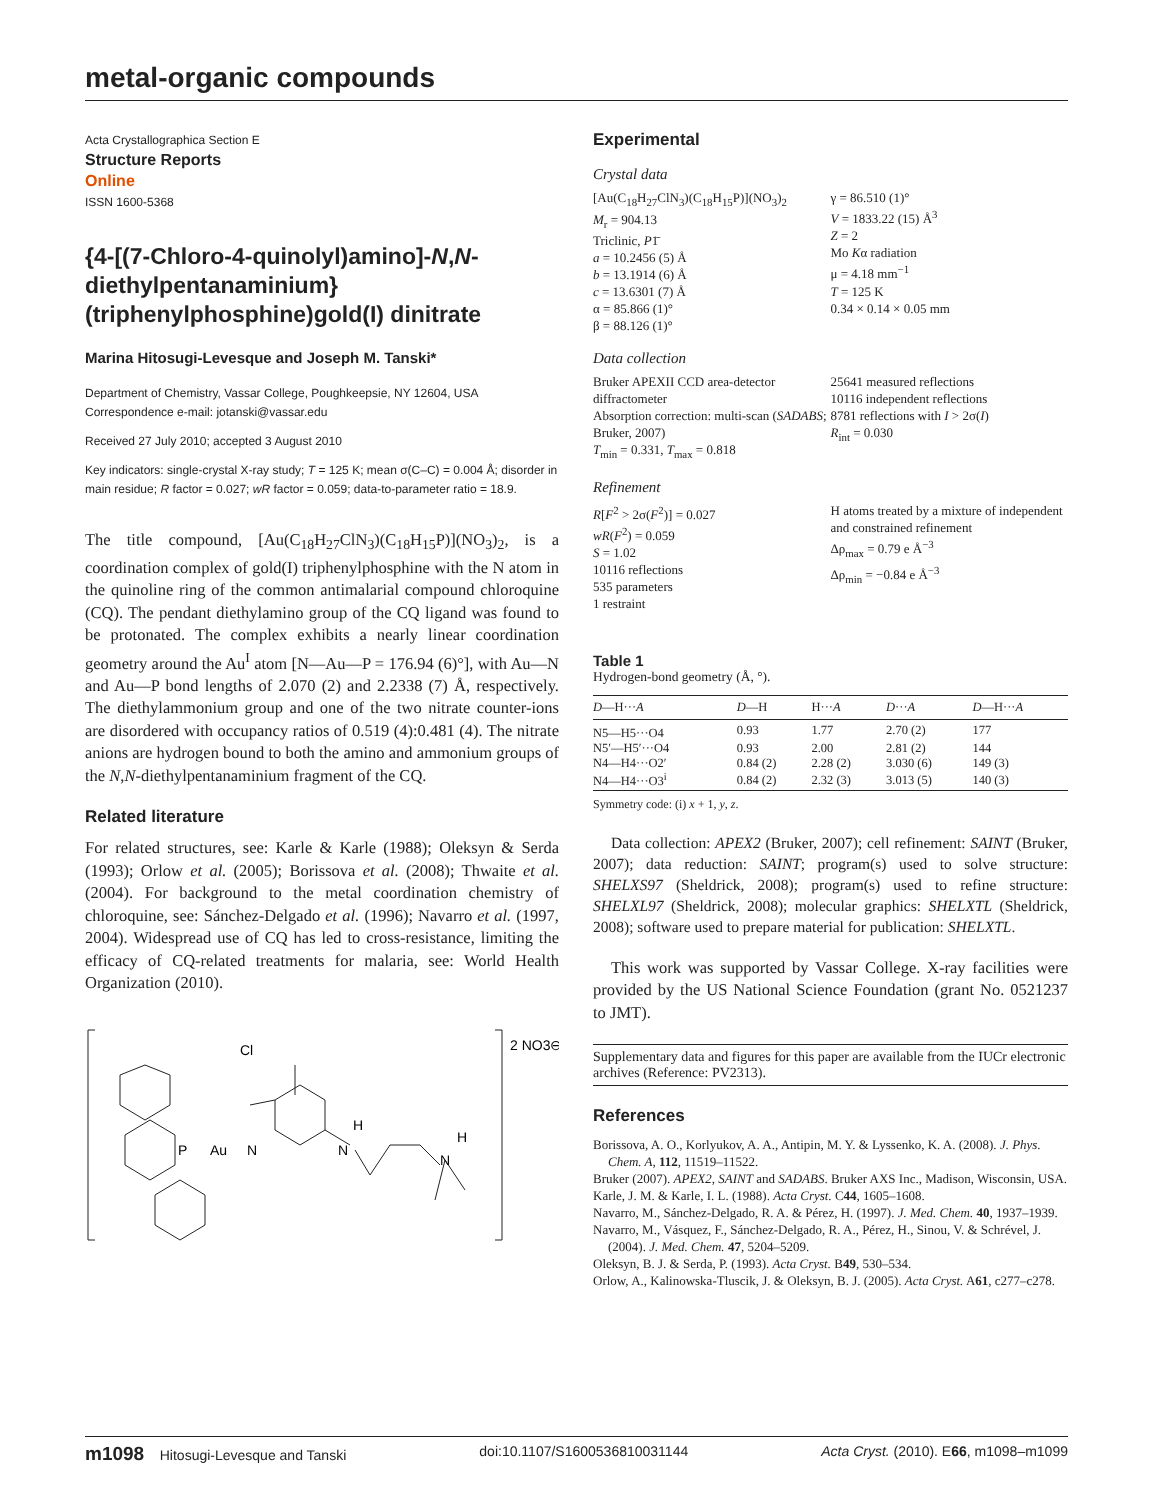metal-organic compounds
Acta Crystallographica Section E
Structure Reports
Online
ISSN 1600-5368
{4-[(7-Chloro-4-quinolyl)amino]-N,N-diethylpentanaminium}(triphenylphosphine)gold(I) dinitrate
Marina Hitosugi-Levesque and Joseph M. Tanski*
Department of Chemistry, Vassar College, Poughkeepsie, NY 12604, USA
Correspondence e-mail: jotanski@vassar.edu
Received 27 July 2010; accepted 3 August 2010
Key indicators: single-crystal X-ray study; T = 125 K; mean σ(C–C) = 0.004 Å; disorder in main residue; R factor = 0.027; wR factor = 0.059; data-to-parameter ratio = 18.9.
The title compound, [Au(C<sub>18</sub>H<sub>27</sub>ClN<sub>3</sub>)(C<sub>18</sub>H<sub>15</sub>P)](NO<sub>3</sub>)<sub>2</sub>, is a coordination complex of gold(I) triphenylphosphine with the N atom in the quinoline ring of the common antimalarial compound chloroquine (CQ). The pendant diethylamino group of the CQ ligand was found to be protonated. The complex exhibits a nearly linear coordination geometry around the Au<sup>I</sup> atom [N—Au—P = 176.94 (6)°], with Au—N and Au—P bond lengths of 2.070 (2) and 2.2338 (7) Å, respectively. The diethylammonium group and one of the two nitrate counter-ions are disordered with occupancy ratios of 0.519 (4):0.481 (4). The nitrate anions are hydrogen bound to both the amino and ammonium groups of the N,N-diethylpentanaminium fragment of the CQ.
Related literature
For related structures, see: Karle & Karle (1988); Oleksyn & Serda (1993); Orlow et al. (2005); Borissova et al. (2008); Thwaite et al. (2004). For background to the metal coordination chemistry of chloroquine, see: Sánchez-Delgado et al. (1996); Navarro et al. (1997, 2004). Widespread use of CQ has led to cross-resistance, limiting the efficacy of CQ-related treatments for malaria, see: World Health Organization (2010).
2 NO3⊖
Cl
P
Au
N
N
H
N
H
Experimental
Crystal data
[Au(C<sub>18</sub>H<sub>27</sub>ClN<sub>3</sub>)(C<sub>18</sub>H<sub>15</sub>P)](NO<sub>3</sub>)<sub>2</sub>
M<sub>r</sub> = 904.13
Triclinic, P1̄
a = 10.2456 (5) Å
b = 13.1914 (6) Å
c = 13.6301 (7) Å
α = 85.866 (1)°
β = 88.126 (1)°
γ = 86.510 (1)°
V = 1833.22 (15) Å<sup>3</sup>
Z = 2
Mo Kα radiation
μ = 4.18 mm<sup>−1</sup>
T = 125 K
0.34 × 0.14 × 0.05 mm
Data collection
Bruker APEXII CCD area-detector diffractometer
Absorption correction: multi-scan (SADABS; Bruker, 2007)
T<sub>min</sub> = 0.331, T<sub>max</sub> = 0.818
25641 measured reflections
10116 independent reflections
8781 reflections with I > 2σ(I)
R<sub>int</sub> = 0.030
Refinement
R[F<sup>2</sup> > 2σ(F<sup>2</sup>)] = 0.027
wR(F<sup>2</sup>) = 0.059
S = 1.02
10116 reflections
535 parameters
1 restraint
H atoms treated by a mixture of independent and constrained refinement
Δρ<sub>max</sub> = 0.79 e Å<sup>−3</sup>
Δρ<sub>min</sub> = −0.84 e Å<sup>−3</sup>
Table 1
Hydrogen-bond geometry (Å, °).
| D —H··· A | D —H | H··· A | D ··· A | D —H··· A |
| --- | --- | --- | --- | --- |
| N5—H5···O4 | 0.93 | 1.77 | 2.70 (2) | 177 |
| N5′—H5′···O4 | 0.93 | 2.00 | 2.81 (2) | 144 |
| N4—H4···O2′ | 0.84 (2) | 2.28 (2) | 3.030 (6) | 149 (3) |
| N4—H4···O3<sup>i</sup> | 0.84 (2) | 2.32 (3) | 3.013 (5) | 140 (3) |
Symmetry code: (i) x + 1, y, z.
Data collection: APEX2 (Bruker, 2007); cell refinement: SAINT (Bruker, 2007); data reduction: SAINT; program(s) used to solve structure: SHELXS97 (Sheldrick, 2008); program(s) used to refine structure: SHELXL97 (Sheldrick, 2008); molecular graphics: SHELXTL (Sheldrick, 2008); software used to prepare material for publication: SHELXTL.
This work was supported by Vassar College. X-ray facilities were provided by the US National Science Foundation (grant No. 0521237 to JMT).
Supplementary data and figures for this paper are available from the IUCr electronic archives (Reference: PV2313).
References
Borissova, A. O., Korlyukov, A. A., Antipin, M. Y. & Lyssenko, K. A. (2008). J. Phys. Chem. A, 112, 11519–11522.
Bruker (2007). APEX2, SAINT and SADABS. Bruker AXS Inc., Madison, Wisconsin, USA.
Karle, J. M. & Karle, I. L. (1988). Acta Cryst. C44, 1605–1608.
Navarro, M., Sánchez-Delgado, R. A. & Pérez, H. (1997). J. Med. Chem. 40, 1937–1939.
Navarro, M., Vásquez, F., Sánchez-Delgado, R. A., Pérez, H., Sinou, V. & Schrével, J. (2004). J. Med. Chem. 47, 5204–5209.
Oleksyn, B. J. & Serda, P. (1993). Acta Cryst. B49, 530–534.
Orlow, A., Kalinowska-Tluscik, J. & Oleksyn, B. J. (2005). Acta Cryst. A61, c277–c278.
m1098 Hitosugi-Levesque and Tanski doi:10.1107/S1600536810031144 Acta Cryst. (2010). E66, m1098–m1099